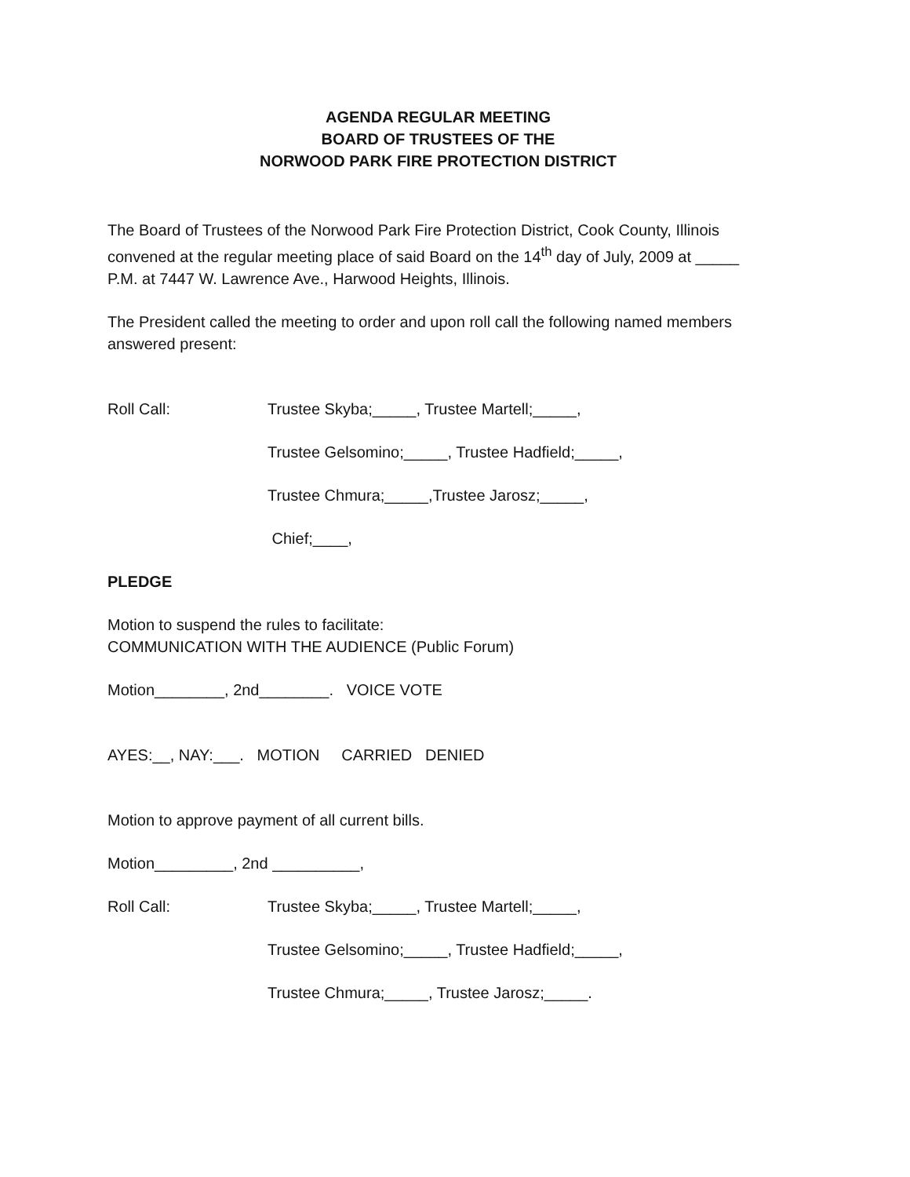AGENDA REGULAR MEETING
BOARD OF TRUSTEES OF THE
NORWOOD PARK FIRE PROTECTION DISTRICT
The Board of Trustees of the Norwood Park Fire Protection District, Cook County, Illinois convened at the regular meeting place of said Board on the 14<sup>th</sup> day of July, 2009 at _____ P.M. at 7447 W. Lawrence Ave., Harwood Heights, Illinois.
The President called the meeting to order and upon roll call the following named members answered present:
Roll Call: Trustee Skyba;_____, Trustee Martell;_____,
Trustee Gelsomino;_____, Trustee Hadfield;_____,
Trustee Chmura;_____,Trustee Jarosz;_____,
Chief;____,
PLEDGE
Motion to suspend the rules to facilitate:
COMMUNICATION WITH THE AUDIENCE (Public Forum)
Motion________, 2nd________. VOICE VOTE
AYES:__, NAY:___. MOTION CARRIED DENIED
Motion to approve payment of all current bills.
Motion_________, 2nd __________,
Roll Call: Trustee Skyba;_____, Trustee Martell;_____,
Trustee Gelsomino;_____, Trustee Hadfield;_____,
Trustee Chmura;_____, Trustee Jarosz;_____.